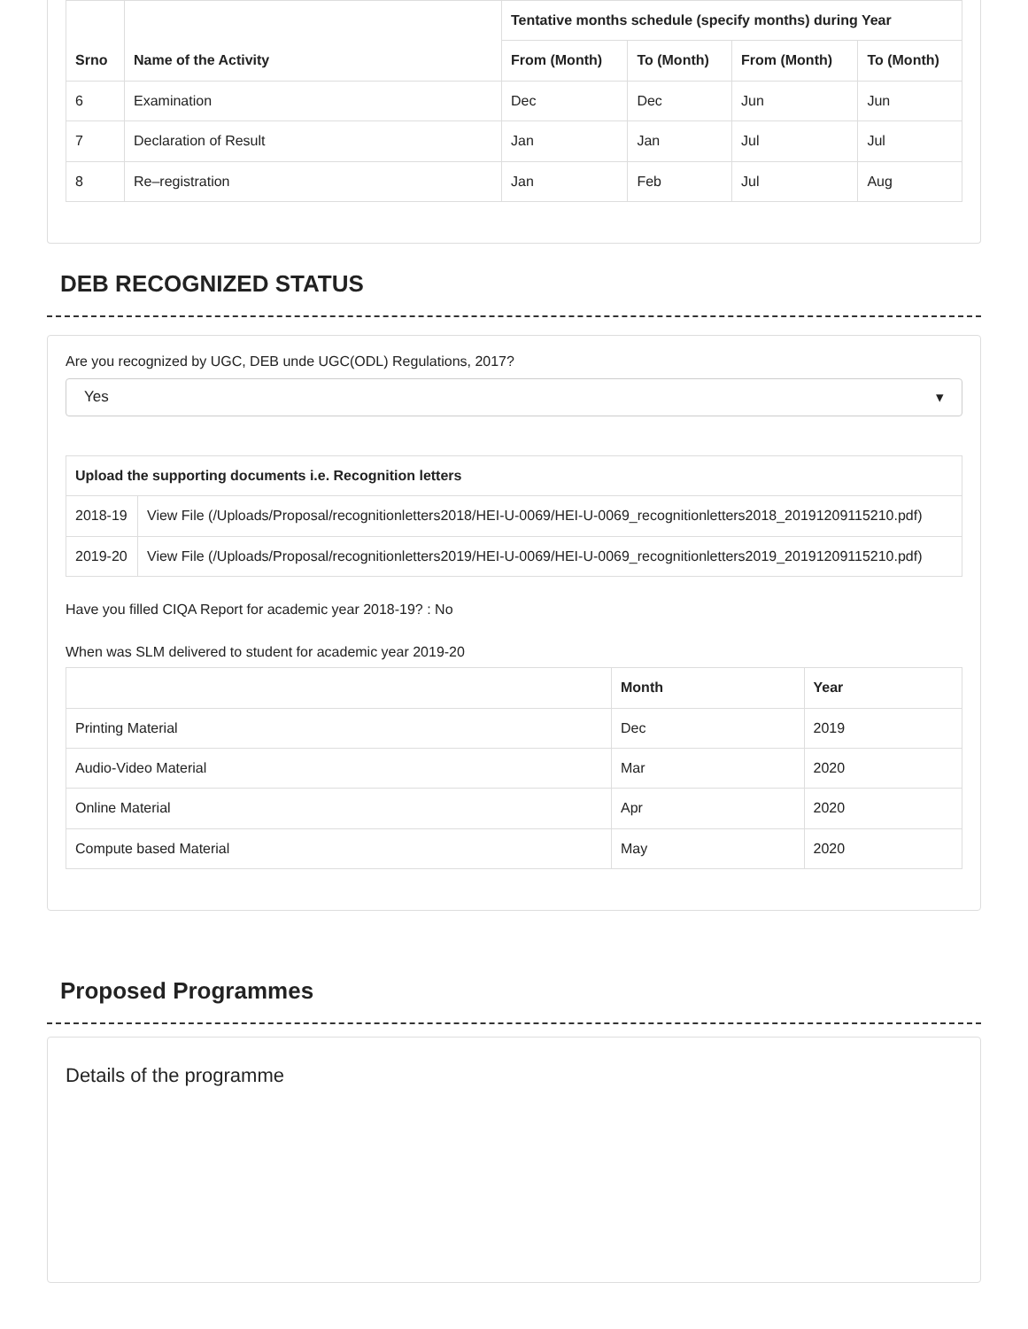| Srno | Name of the Activity | Tentative months schedule (specify months) during Year | | | |
| --- | --- | --- | --- | --- | --- |
| | | From (Month) | To (Month) | From (Month) | To (Month) |
| 6 | Examination | Dec | Dec | Jun | Jun |
| 7 | Declaration of Result | Jan | Jan | Jul | Jul |
| 8 | Re–registration | Jan | Feb | Jul | Aug |
DEB RECOGNIZED STATUS
Are you recognized by UGC, DEB unde UGC(ODL) Regulations, 2017?
Yes ▾
| Upload the supporting documents i.e. Recognition letters | |
| --- | --- |
| 2018-19 | View File (/Uploads/Proposal/recognitionletters2018/HEI-U-0069/HEI-U-0069_recognitionletters2018_20191209115210.pdf) |
| 2019-20 | View File (/Uploads/Proposal/recognitionletters2019/HEI-U-0069/HEI-U-0069_recognitionletters2019_20191209115210.pdf) |
Have you filled CIQA Report for academic year 2018-19? : No
When was SLM delivered to student for academic year 2019-20
| | Month | Year |
| --- | --- | --- |
| Printing Material | Dec | 2019 |
| Audio-Video Material | Mar | 2020 |
| Online Material | Apr | 2020 |
| Compute based Material | May | 2020 |
Proposed Programmes
Details of the programme